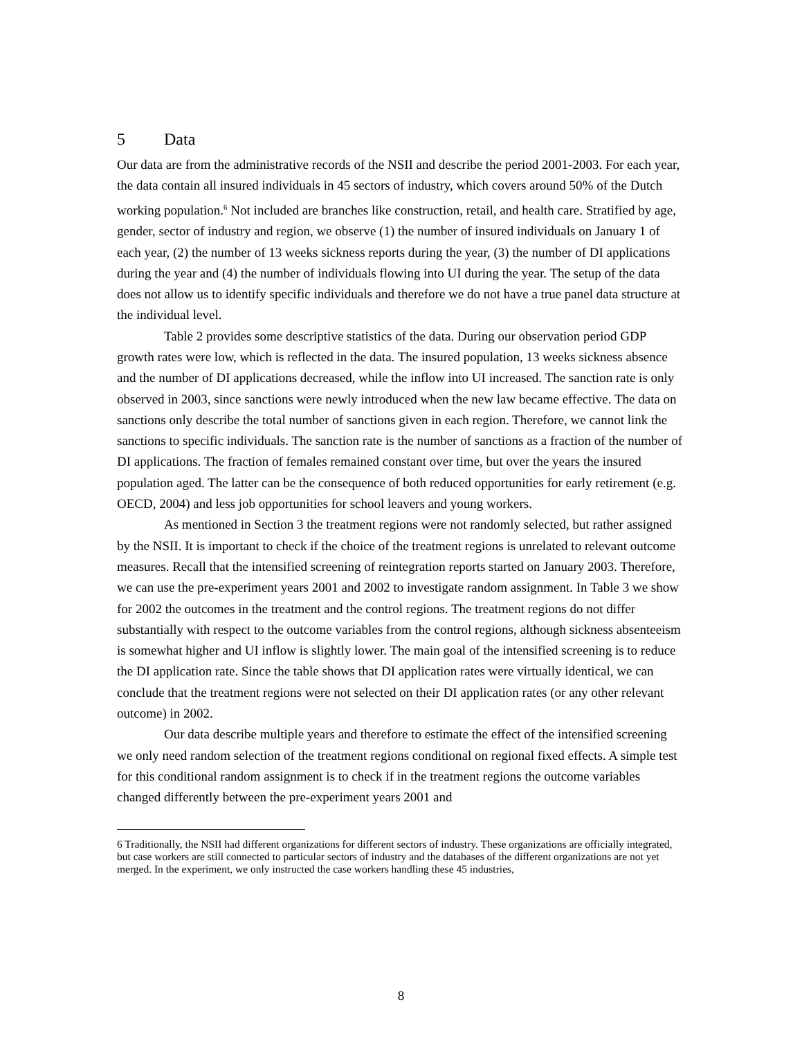5 Data
Our data are from the administrative records of the NSII and describe the period 2001-2003. For each year, the data contain all insured individuals in 45 sectors of industry, which covers around 50% of the Dutch working population.<sup>6</sup> Not included are branches like construction, retail, and health care. Stratified by age, gender, sector of industry and region, we observe (1) the number of insured individuals on January 1 of each year, (2) the number of 13 weeks sickness reports during the year, (3) the number of DI applications during the year and (4) the number of individuals flowing into UI during the year. The setup of the data does not allow us to identify specific individuals and therefore we do not have a true panel data structure at the individual level.
Table 2 provides some descriptive statistics of the data. During our observation period GDP growth rates were low, which is reflected in the data. The insured population, 13 weeks sickness absence and the number of DI applications decreased, while the inflow into UI increased. The sanction rate is only observed in 2003, since sanctions were newly introduced when the new law became effective. The data on sanctions only describe the total number of sanctions given in each region. Therefore, we cannot link the sanctions to specific individuals. The sanction rate is the number of sanctions as a fraction of the number of DI applications. The fraction of females remained constant over time, but over the years the insured population aged. The latter can be the consequence of both reduced opportunities for early retirement (e.g. OECD, 2004) and less job opportunities for school leavers and young workers.
As mentioned in Section 3 the treatment regions were not randomly selected, but rather assigned by the NSII. It is important to check if the choice of the treatment regions is unrelated to relevant outcome measures. Recall that the intensified screening of reintegration reports started on January 2003. Therefore, we can use the pre-experiment years 2001 and 2002 to investigate random assignment. In Table 3 we show for 2002 the outcomes in the treatment and the control regions. The treatment regions do not differ substantially with respect to the outcome variables from the control regions, although sickness absenteeism is somewhat higher and UI inflow is slightly lower. The main goal of the intensified screening is to reduce the DI application rate. Since the table shows that DI application rates were virtually identical, we can conclude that the treatment regions were not selected on their DI application rates (or any other relevant outcome) in 2002.
Our data describe multiple years and therefore to estimate the effect of the intensified screening we only need random selection of the treatment regions conditional on regional fixed effects. A simple test for this conditional random assignment is to check if in the treatment regions the outcome variables changed differently between the pre-experiment years 2001 and
6 Traditionally, the NSII had different organizations for different sectors of industry. These organizations are officially integrated, but case workers are still connected to particular sectors of industry and the databases of the different organizations are not yet merged. In the experiment, we only instructed the case workers handling these 45 industries,
8